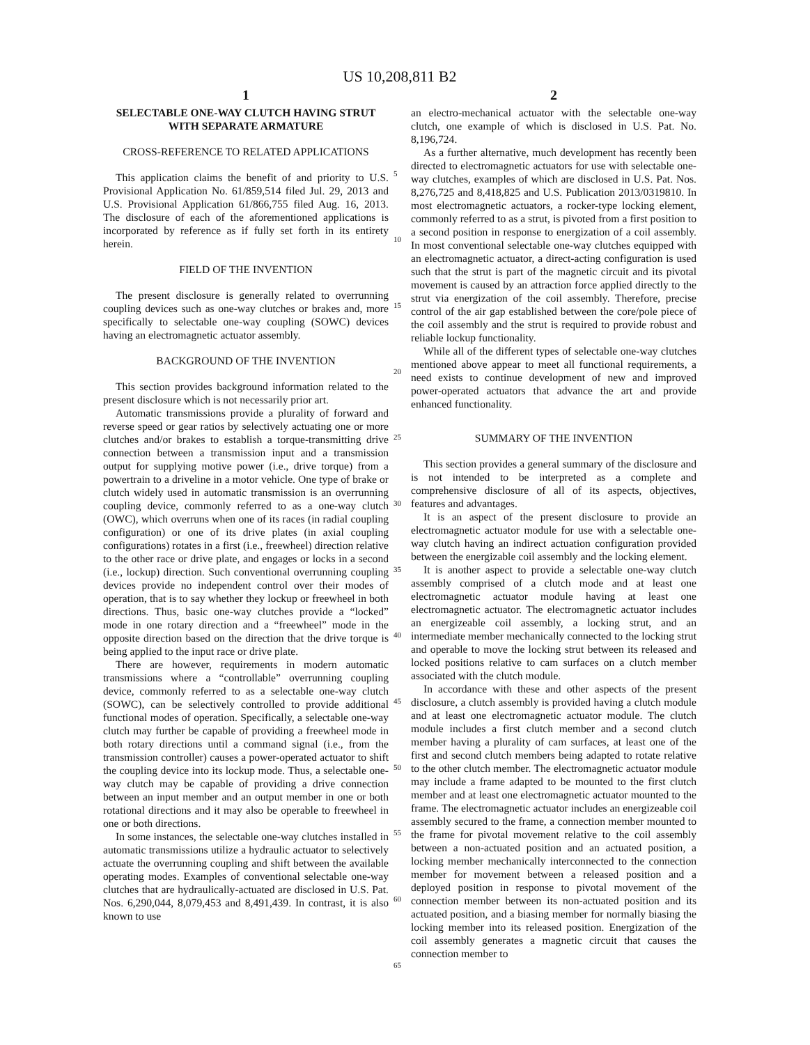US 10,208,811 B2
1
SELECTABLE ONE-WAY CLUTCH HAVING STRUT WITH SEPARATE ARMATURE
CROSS-REFERENCE TO RELATED APPLICATIONS
This application claims the benefit of and priority to U.S. Provisional Application No. 61/859,514 filed Jul. 29, 2013 and U.S. Provisional Application 61/866,755 filed Aug. 16, 2013. The disclosure of each of the aforementioned applications is incorporated by reference as if fully set forth in its entirety herein.
FIELD OF THE INVENTION
The present disclosure is generally related to overrunning coupling devices such as one-way clutches or brakes and, more specifically to selectable one-way coupling (SOWC) devices having an electromagnetic actuator assembly.
BACKGROUND OF THE INVENTION
This section provides background information related to the present disclosure which is not necessarily prior art.
Automatic transmissions provide a plurality of forward and reverse speed or gear ratios by selectively actuating one or more clutches and/or brakes to establish a torque-transmitting drive connection between a transmission input and a transmission output for supplying motive power (i.e., drive torque) from a powertrain to a driveline in a motor vehicle. One type of brake or clutch widely used in automatic transmission is an overrunning coupling device, commonly referred to as a one-way clutch (OWC), which overruns when one of its races (in radial coupling configuration) or one of its drive plates (in axial coupling configurations) rotates in a first (i.e., freewheel) direction relative to the other race or drive plate, and engages or locks in a second (i.e., lockup) direction. Such conventional overrunning coupling devices provide no independent control over their modes of operation, that is to say whether they lockup or freewheel in both directions. Thus, basic one-way clutches provide a “locked” mode in one rotary direction and a “freewheel” mode in the opposite direction based on the direction that the drive torque is being applied to the input race or drive plate.
There are however, requirements in modern automatic transmissions where a “controllable” overrunning coupling device, commonly referred to as a selectable one-way clutch (SOWC), can be selectively controlled to provide additional functional modes of operation. Specifically, a selectable one-way clutch may further be capable of providing a freewheel mode in both rotary directions until a command signal (i.e., from the transmission controller) causes a power-operated actuator to shift the coupling device into its lockup mode. Thus, a selectable one-way clutch may be capable of providing a drive connection between an input member and an output member in one or both rotational directions and it may also be operable to freewheel in one or both directions.
In some instances, the selectable one-way clutches installed in automatic transmissions utilize a hydraulic actuator to selectively actuate the overrunning coupling and shift between the available operating modes. Examples of conventional selectable one-way clutches that are hydraulically-actuated are disclosed in U.S. Pat. Nos. 6,290,044, 8,079,453 and 8,491,439. In contrast, it is also known to use
2
an electro-mechanical actuator with the selectable one-way clutch, one example of which is disclosed in U.S. Pat. No. 8,196,724.
As a further alternative, much development has recently been directed to electromagnetic actuators for use with selectable one-way clutches, examples of which are disclosed in U.S. Pat. Nos. 8,276,725 and 8,418,825 and U.S. Publication 2013/0319810. In most electromagnetic actuators, a rocker-type locking element, commonly referred to as a strut, is pivoted from a first position to a second position in response to energization of a coil assembly. In most conventional selectable one-way clutches equipped with an electromagnetic actuator, a direct-acting configuration is used such that the strut is part of the magnetic circuit and its pivotal movement is caused by an attraction force applied directly to the strut via energization of the coil assembly. Therefore, precise control of the air gap established between the core/pole piece of the coil assembly and the strut is required to provide robust and reliable lockup functionality.
While all of the different types of selectable one-way clutches mentioned above appear to meet all functional requirements, a need exists to continue development of new and improved power-operated actuators that advance the art and provide enhanced functionality.
SUMMARY OF THE INVENTION
This section provides a general summary of the disclosure and is not intended to be interpreted as a complete and comprehensive disclosure of all of its aspects, objectives, features and advantages.
It is an aspect of the present disclosure to provide an electromagnetic actuator module for use with a selectable one-way clutch having an indirect actuation configuration provided between the energizable coil assembly and the locking element.
It is another aspect to provide a selectable one-way clutch assembly comprised of a clutch mode and at least one electromagnetic actuator module having at least one electromagnetic actuator. The electromagnetic actuator includes an energizeable coil assembly, a locking strut, and an intermediate member mechanically connected to the locking strut and operable to move the locking strut between its released and locked positions relative to cam surfaces on a clutch member associated with the clutch module.
In accordance with these and other aspects of the present disclosure, a clutch assembly is provided having a clutch module and at least one electromagnetic actuator module. The clutch module includes a first clutch member and a second clutch member having a plurality of cam surfaces, at least one of the first and second clutch members being adapted to rotate relative to the other clutch member. The electromagnetic actuator module may include a frame adapted to be mounted to the first clutch member and at least one electromagnetic actuator mounted to the frame. The electromagnetic actuator includes an energizeable coil assembly secured to the frame, a connection member mounted to the frame for pivotal movement relative to the coil assembly between a non-actuated position and an actuated position, a locking member mechanically interconnected to the connection member for movement between a released position and a deployed position in response to pivotal movement of the connection member between its non-actuated position and its actuated position, and a biasing member for normally biasing the locking member into its released position. Energization of the coil assembly generates a magnetic circuit that causes the connection member to
5
10
15
20
25
30
35
40
45
50
55
60
65